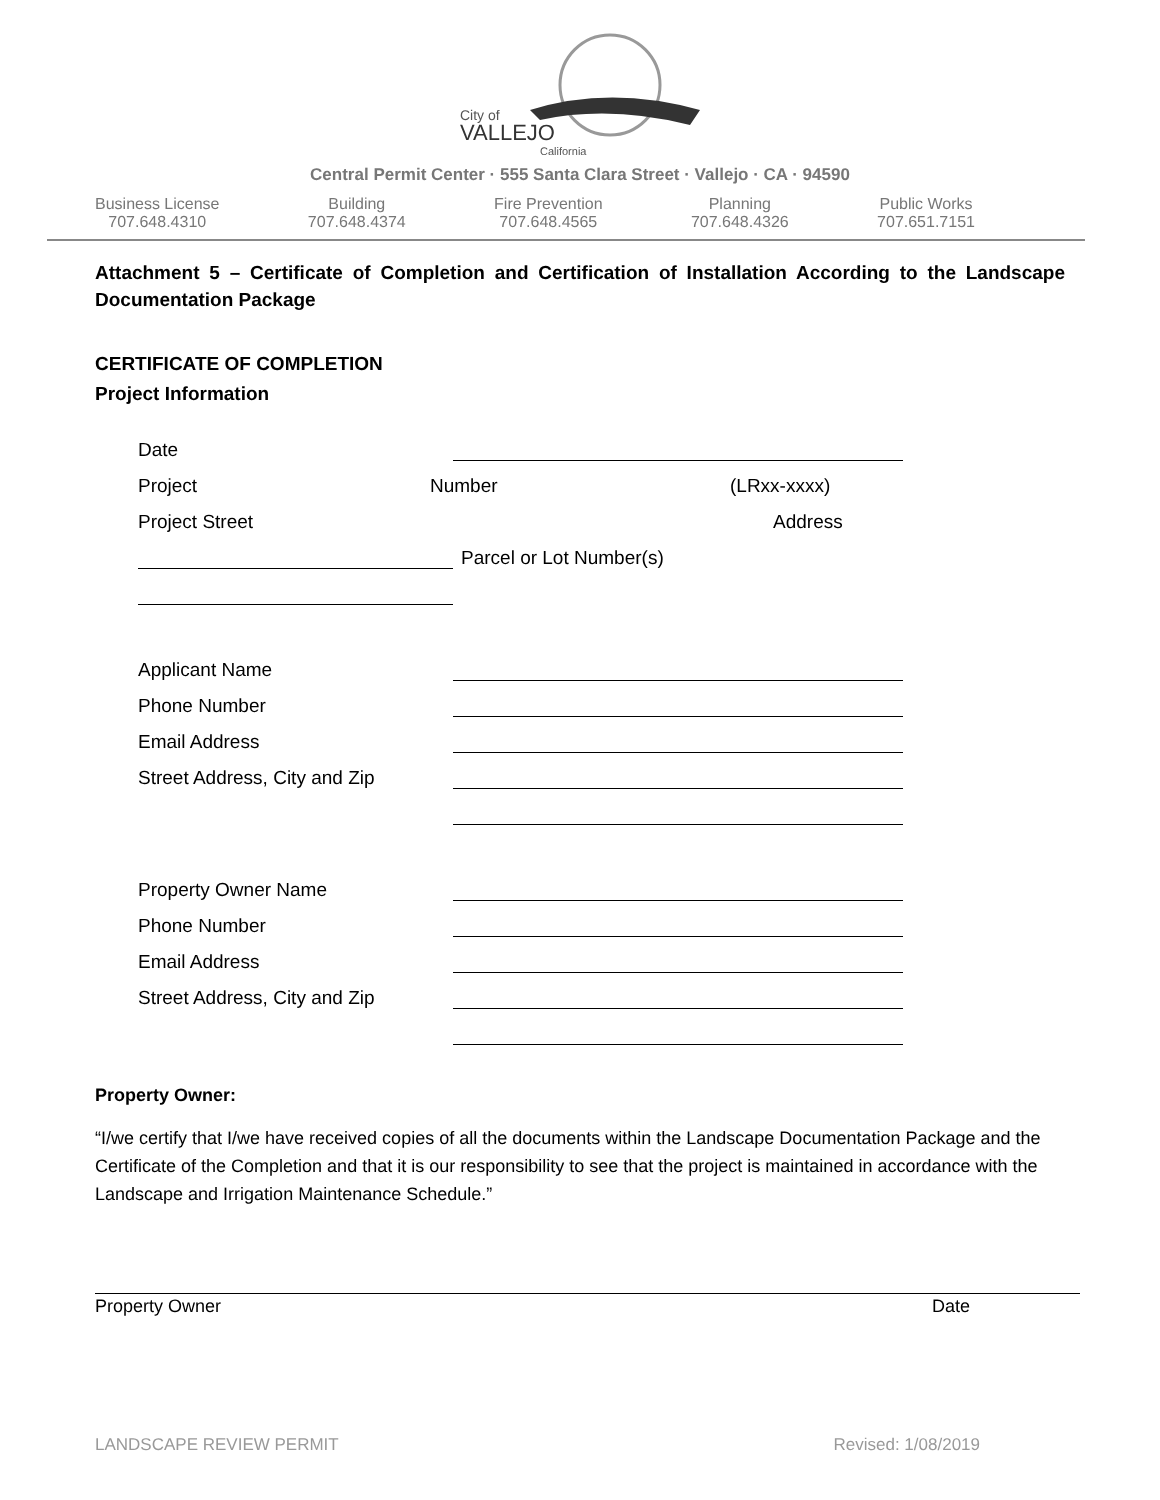City of
VALLEJO
California
Central Permit Center · 555 Santa Clara Street · Vallejo · CA · 94590
Business License
707.648.4310
Building
707.648.4374
Fire Prevention
707.648.4565
Planning
707.648.4326
Public Works
707.651.7151
Attachment 5 – Certificate of Completion and Certification of Installation According to the Landscape Documentation Package
CERTIFICATE OF COMPLETION
Project Information
Date
Project Number (LRxx-xxxx)
Project Street Address
Parcel or Lot Number(s)
Applicant Name
Phone Number
Email Address
Street Address, City and Zip
Property Owner Name
Phone Number
Email Address
Street Address, City and Zip
Property Owner:
“I/we certify that I/we have received copies of all the documents within the Landscape Documentation Package and the Certificate of the Completion and that it is our responsibility to see that the project is maintained in accordance with the Landscape and Irrigation Maintenance Schedule.”
Property Owner Date
LANDSCAPE REVIEW PERMIT Revised: 1/08/2019